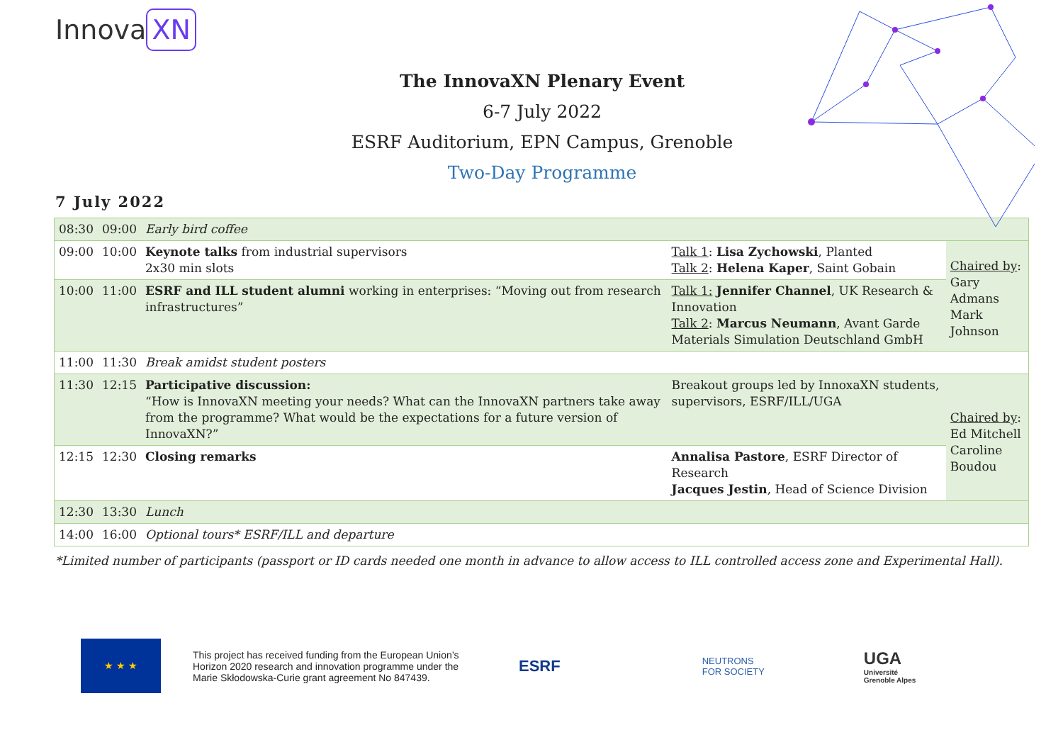Innova XN
The InnovaXN Plenary Event
6-7 July 2022
ESRF Auditorium, EPN Campus, Grenoble
Two-Day Programme
7 July 2022
| 08:30 | 09:00 | Early bird coffee | | |
| 09:00 | 10:00 | Keynote talks from industrial supervisors 2x30 min slots | Talk 1 : Lisa Zychowski , Planted Talk 2 : Helena Kaper , Saint Gobain | Chaired by : Gary Admans Mark Johnson |
| 10:00 | 11:00 | ESRF and ILL student alumni working in enterprises: “Moving out from research infrastructures” | Talk 1: Jennifer Channel , UK Research & Innovation Talk 2 : Marcus Neumann , Avant Garde Materials Simulation Deutschland GmbH | |
| 11:00 | 11:30 | Break amidst student posters | | |
| 11:30 | 12:15 | Participative discussion: “How is InnovaXN meeting your needs? What can the InnovaXN partners take away from the programme? What would be the expectations for a future version of InnovaXN?” | Breakout groups led by InnoxaXN students, supervisors, ESRF/ILL/UGA | Chaired by : Ed Mitchell Caroline Boudou |
| 12:15 | 12:30 | Closing remarks | Annalisa Pastore , ESRF Director of Research Jacques Jestin , Head of Science Division | |
| 12:30 | 13:30 | Lunch | | |
| 14:00 | 16:00 | Optional tours* ESRF/ILL and departure | | |
*Limited number of participants (passport or ID cards needed one month in advance to allow access to ILL controlled access zone and Experimental Hall).
★ ★ ★
This project has received funding from the European Union’s Horizon 2020 research and innovation programme under the Marie Skłodowska-Curie grant agreement No 847439.
ESRF
NEUTRONS
FOR SOCIETY
UGA
Université
Grenoble Alpes